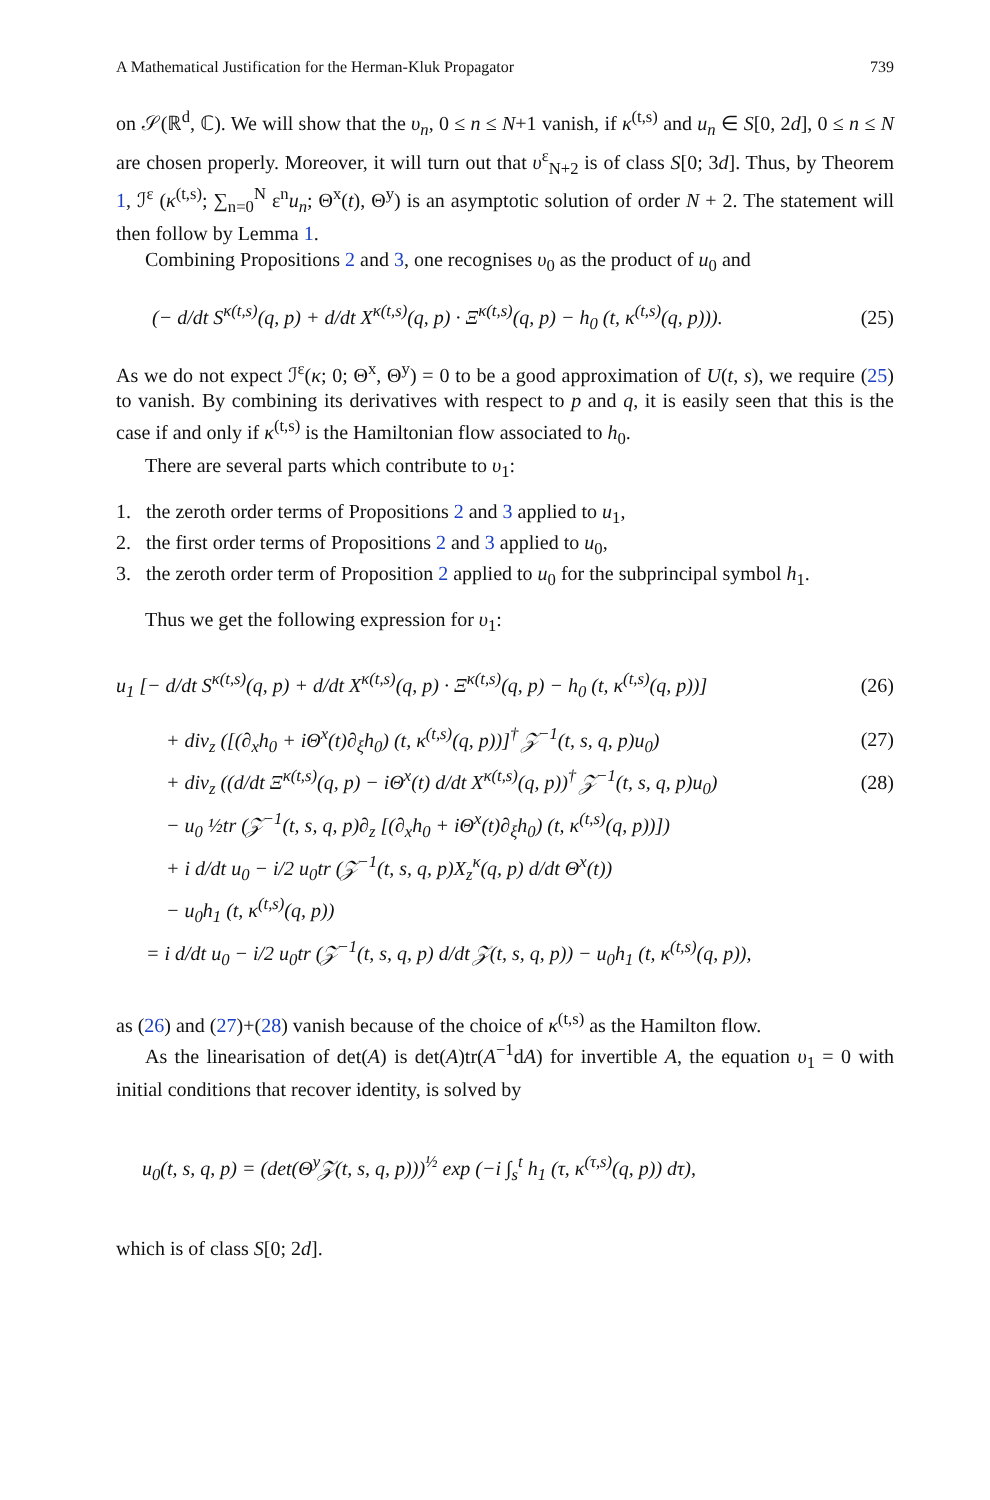A Mathematical Justification for the Herman-Kluk Propagator 739
on 𝒮(ℝ<sup>d</sup>, ℂ). We will show that the υ<sub>n</sub>, 0 ≤ n ≤ N+1 vanish, if κ<sup>(t,s)</sup> and u<sub>n</sub> ∈ S[0, 2d], 0 ≤ n ≤ N are chosen properly. Moreover, it will turn out that υ<sup>ε</sup><sub>N+2</sub> is of class S[0; 3d]. Thus, by Theorem 1, ℐ<sup>ε</sup> (κ<sup>(t,s)</sup>; ∑<sub>n=0</sub><sup>N</sup> ε<sup>n</sup>u<sub>n</sub>; Θ<sup>x</sup>(t), Θ<sup>y</sup>) is an asymptotic solution of order N + 2. The statement will then follow by Lemma 1.
Combining Propositions 2 and 3, one recognises υ<sub>0</sub> as the product of u<sub>0</sub> and
(− d/dt S<sup>κ(t,s)</sup>(q, p) + d/dt X<sup>κ(t,s)</sup>(q, p) · Ξ<sup>κ(t,s)</sup>(q, p) − h<sub>0</sub> (t, κ<sup>(t,s)</sup>(q, p))). (25)
As we do not expect ℐ<sup>ε</sup>(κ; 0; Θ<sup>x</sup>, Θ<sup>y</sup>) = 0 to be a good approximation of U(t, s), we require (25) to vanish. By combining its derivatives with respect to p and q, it is easily seen that this is the case if and only if κ<sup>(t,s)</sup> is the Hamiltonian flow associated to h<sub>0</sub>.
There are several parts which contribute to υ<sub>1</sub>:
1. the zeroth order terms of Propositions 2 and 3 applied to u<sub>1</sub>,
2. the first order terms of Propositions 2 and 3 applied to u<sub>0</sub>,
3. the zeroth order term of Proposition 2 applied to u<sub>0</sub> for the subprincipal symbol h<sub>1</sub>.
Thus we get the following expression for υ<sub>1</sub>:
u<sub>1</sub> [− d/dt S<sup>κ(t,s)</sup>(q, p) + d/dt X<sup>κ(t,s)</sup>(q, p) · Ξ<sup>κ(t,s)</sup>(q, p) − h<sub>0</sub> (t, κ<sup>(t,s)</sup>(q, p))] (26)
+ div<sub>z</sub> ([(∂<sub>x</sub>h<sub>0</sub> + iΘ<sup>x</sup>(t)∂<sub>ξ</sub>h<sub>0</sub>) (t, κ<sup>(t,s)</sup>(q, p))]<sup>†</sup> 𝒵<sup>−1</sup>(t, s, q, p)u<sub>0</sub>) (27)
+ div<sub>z</sub> ((d/dt Ξ<sup>κ(t,s)</sup>(q, p) − iΘ<sup>x</sup>(t) d/dt X<sup>κ(t,s)</sup>(q, p))<sup>†</sup> 𝒵<sup>−1</sup>(t, s, q, p)u<sub>0</sub>) (28)
− u<sub>0</sub> ½tr (𝒵<sup>−1</sup>(t, s, q, p)∂<sub>z</sub> [(∂<sub>x</sub>h<sub>0</sub> + iΘ<sup>x</sup>(t)∂<sub>ξ</sub>h<sub>0</sub>) (t, κ<sup>(t,s)</sup>(q, p))])
+ i d/dt u<sub>0</sub> − i/2 u<sub>0</sub>tr (𝒵<sup>−1</sup>(t, s, q, p)X<sub>z</sub><sup>κ</sup>(q, p) d/dt Θ<sup>x</sup>(t))
− u<sub>0</sub>h<sub>1</sub> (t, κ<sup>(t,s)</sup>(q, p))
= i d/dt u<sub>0</sub> − i/2 u<sub>0</sub>tr (𝒵<sup>−1</sup>(t, s, q, p) d/dt 𝒵(t, s, q, p)) − u<sub>0</sub>h<sub>1</sub> (t, κ<sup>(t,s)</sup>(q, p)),
as (26) and (27)+(28) vanish because of the choice of κ<sup>(t,s)</sup> as the Hamilton flow.
As the linearisation of det(A) is det(A)tr(A<sup>−1</sup>dA) for invertible A, the equation υ<sub>1</sub> = 0 with initial conditions that recover identity, is solved by
u<sub>0</sub>(t, s, q, p) = (det(Θ<sup>y</sup>𝒵(t, s, q, p)))<sup>½</sup> exp (−i ∫<sub>s</sub><sup>t</sup> h<sub>1</sub> (τ, κ<sup>(τ,s)</sup>(q, p)) dτ),
which is of class S[0; 2d].